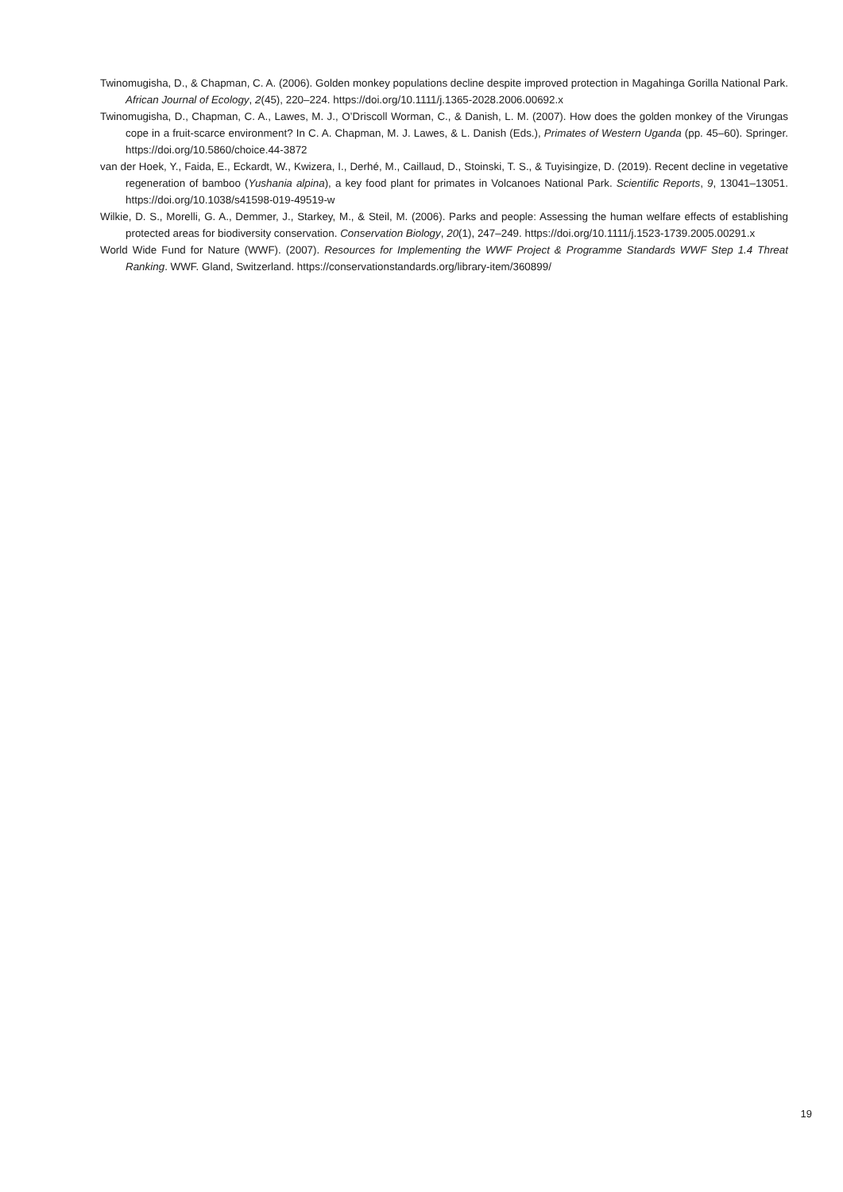Twinomugisha, D., & Chapman, C. A. (2006). Golden monkey populations decline despite improved protection in Magahinga Gorilla National Park. African Journal of Ecology, 2(45), 220–224. https://doi.org/10.1111/j.1365-2028.2006.00692.x
Twinomugisha, D., Chapman, C. A., Lawes, M. J., O’Driscoll Worman, C., & Danish, L. M. (2007). How does the golden monkey of the Virungas cope in a fruit-scarce environment? In C. A. Chapman, M. J. Lawes, & L. Danish (Eds.), Primates of Western Uganda (pp. 45–60). Springer. https://doi.org/10.5860/choice.44-3872
van der Hoek, Y., Faida, E., Eckardt, W., Kwizera, I., Derhé, M., Caillaud, D., Stoinski, T. S., & Tuyisingize, D. (2019). Recent decline in vegetative regeneration of bamboo (Yushania alpina), a key food plant for primates in Volcanoes National Park. Scientific Reports, 9, 13041–13051. https://doi.org/10.1038/s41598-019-49519-w
Wilkie, D. S., Morelli, G. A., Demmer, J., Starkey, M., & Steil, M. (2006). Parks and people: Assessing the human welfare effects of establishing protected areas for biodiversity conservation. Conservation Biology, 20(1), 247–249. https://doi.org/10.1111/j.1523-1739.2005.00291.x
World Wide Fund for Nature (WWF). (2007). Resources for Implementing the WWF Project & Programme Standards WWF Step 1.4 Threat Ranking. WWF. Gland, Switzerland. https://conservationstandards.org/library-item/360899/
19